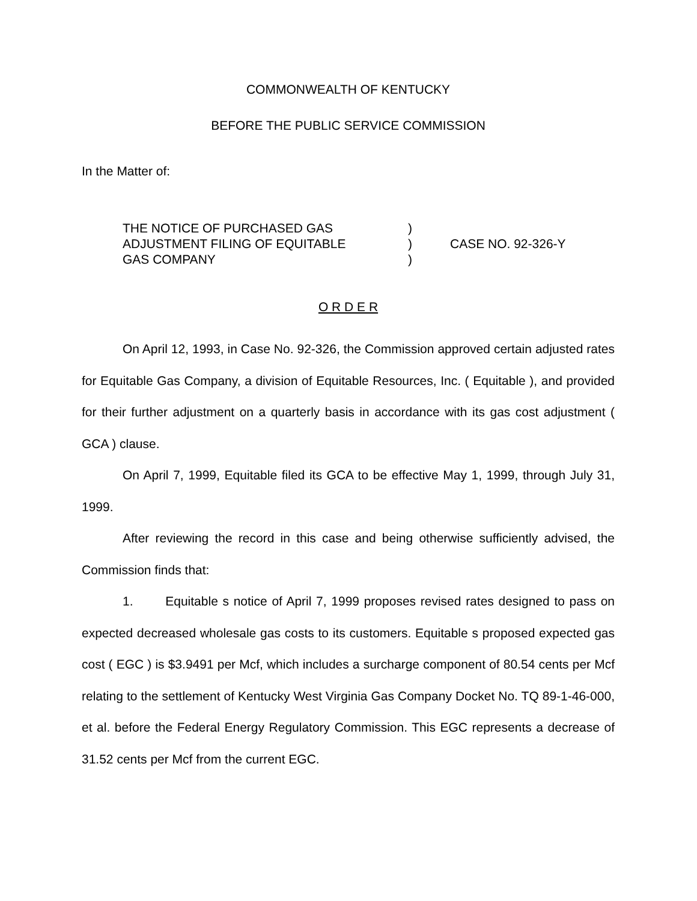COMMONWEALTH OF KENTUCKY
BEFORE THE PUBLIC SERVICE COMMISSION
In the Matter of:
THE NOTICE OF PURCHASED GAS
ADJUSTMENT FILING OF EQUITABLE
GAS COMPANY
)
)
)
CASE NO. 92-326-Y
O R D E R
On April 12, 1993, in Case No. 92-326, the Commission approved certain adjusted rates for Equitable Gas Company, a division of Equitable Resources, Inc. ( Equitable ), and provided for their further adjustment on a quarterly basis in accordance with its gas cost adjustment ( GCA ) clause.
On April 7, 1999, Equitable filed its GCA to be effective May 1, 1999, through July 31, 1999.
After reviewing the record in this case and being otherwise sufficiently advised, the Commission finds that:
1. Equitable s notice of April 7, 1999 proposes revised rates designed to pass on expected decreased wholesale gas costs to its customers. Equitable s proposed expected gas cost ( EGC ) is $3.9491 per Mcf, which includes a surcharge component of 80.54 cents per Mcf relating to the settlement of Kentucky West Virginia Gas Company Docket No. TQ 89-1-46-000, et al. before the Federal Energy Regulatory Commission. This EGC represents a decrease of 31.52 cents per Mcf from the current EGC.